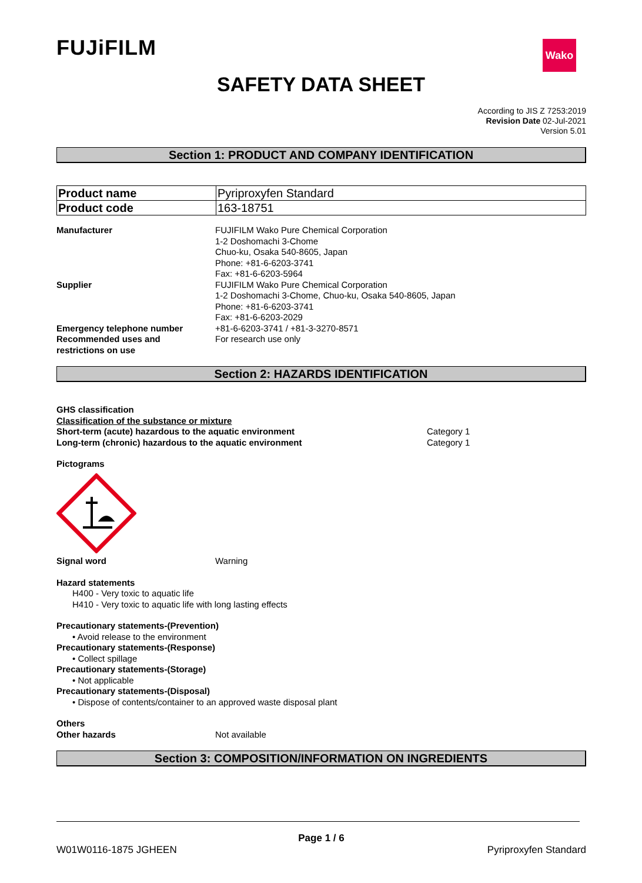FUJiFILM Wako
SAFETY DATA SHEET
According to JIS Z 7253:2019
Revision Date 02-Jul-2021
Version 5.01
Section 1: PRODUCT AND COMPANY IDENTIFICATION
| Product name | Pyriproxyfen Standard |
| Product code | 163-18751 |
Manufacturer FUJIFILM Wako Pure Chemical Corporation
1-2 Doshomachi 3-Chome
Chuo-ku, Osaka 540-8605, Japan
Phone: +81-6-6203-3741
Fax: +81-6-6203-5964
Supplier FUJIFILM Wako Pure Chemical Corporation
1-2 Doshomachi 3-Chome, Chuo-ku, Osaka 540-8605, Japan
Phone: +81-6-6203-3741
Fax: +81-6-6203-2029
Emergency telephone number +81-6-6203-3741 / +81-3-3270-8571
Recommended uses and
restrictions on use
For research use only
Section 2: HAZARDS IDENTIFICATION
GHS classification
Classification of the substance or mixture
Short-term (acute) hazardous to the aquatic environment Category 1
Long-term (chronic) hazardous to the aquatic environment Category 1
Pictograms
Signal word Warning
Hazard statements
H400 - Very toxic to aquatic life
H410 - Very toxic to aquatic life with long lasting effects
Precautionary statements-(Prevention)
• Avoid release to the environment
Precautionary statements-(Response)
• Collect spillage
Precautionary statements-(Storage)
• Not applicable
Precautionary statements-(Disposal)
• Dispose of contents/container to an approved waste disposal plant
Others
Other hazards Not available
Section 3: COMPOSITION/INFORMATION ON INGREDIENTS
Page 1 / 6
W01W0116-1875 JGHEEN Pyriproxyfen Standard